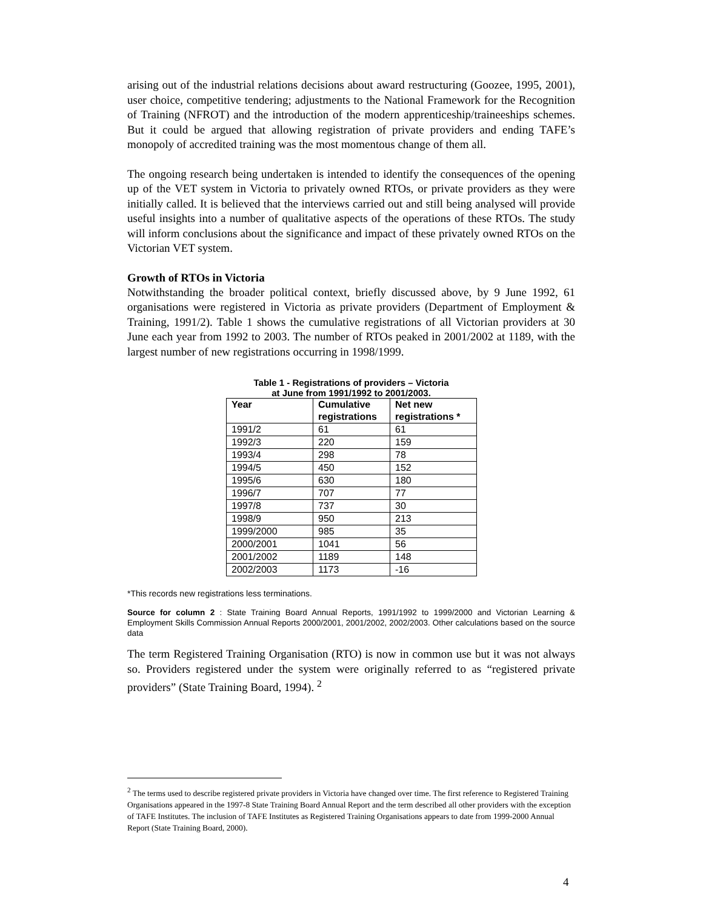arising out of the industrial relations decisions about award restructuring (Goozee, 1995, 2001), user choice, competitive tendering; adjustments to the National Framework for the Recognition of Training (NFROT) and the introduction of the modern apprenticeship/traineeships schemes. But it could be argued that allowing registration of private providers and ending TAFE’s monopoly of accredited training was the most momentous change of them all.
The ongoing research being undertaken is intended to identify the consequences of the opening up of the VET system in Victoria to privately owned RTOs, or private providers as they were initially called. It is believed that the interviews carried out and still being analysed will provide useful insights into a number of qualitative aspects of the operations of these RTOs. The study will inform conclusions about the significance and impact of these privately owned RTOs on the Victorian VET system.
Growth of RTOs in Victoria
Notwithstanding the broader political context, briefly discussed above, by 9 June 1992, 61 organisations were registered in Victoria as private providers (Department of Employment & Training, 1991/2). Table 1 shows the cumulative registrations of all Victorian providers at 30 June each year from 1992 to 2003. The number of RTOs peaked in 2001/2002 at 1189, with the largest number of new registrations occurring in 1998/1999.
Table 1 - Registrations of providers – Victoria
at June from 1991/1992 to 2001/2003.
| Year | Cumulative registrations | Net new registrations * |
| --- | --- | --- |
| 1991/2 | 61 | 61 |
| 1992/3 | 220 | 159 |
| 1993/4 | 298 | 78 |
| 1994/5 | 450 | 152 |
| 1995/6 | 630 | 180 |
| 1996/7 | 707 | 77 |
| 1997/8 | 737 | 30 |
| 1998/9 | 950 | 213 |
| 1999/2000 | 985 | 35 |
| 2000/2001 | 1041 | 56 |
| 2001/2002 | 1189 | 148 |
| 2002/2003 | 1173 | -16 |
*This records new registrations less terminations.
Source for column 2 : State Training Board Annual Reports, 1991/1992 to 1999/2000 and Victorian Learning & Employment Skills Commission Annual Reports 2000/2001, 2001/2002, 2002/2003. Other calculations based on the source data
The term Registered Training Organisation (RTO) is now in common use but it was not always so. Providers registered under the system were originally referred to as “registered private providers” (State Training Board, 1994). <sup>2</sup>
<sup>2</sup> The terms used to describe registered private providers in Victoria have changed over time. The first reference to Registered Training Organisations appeared in the 1997-8 State Training Board Annual Report and the term described all other providers with the exception of TAFE Institutes. The inclusion of TAFE Institutes as Registered Training Organisations appears to date from 1999-2000 Annual Report (State Training Board, 2000).
4